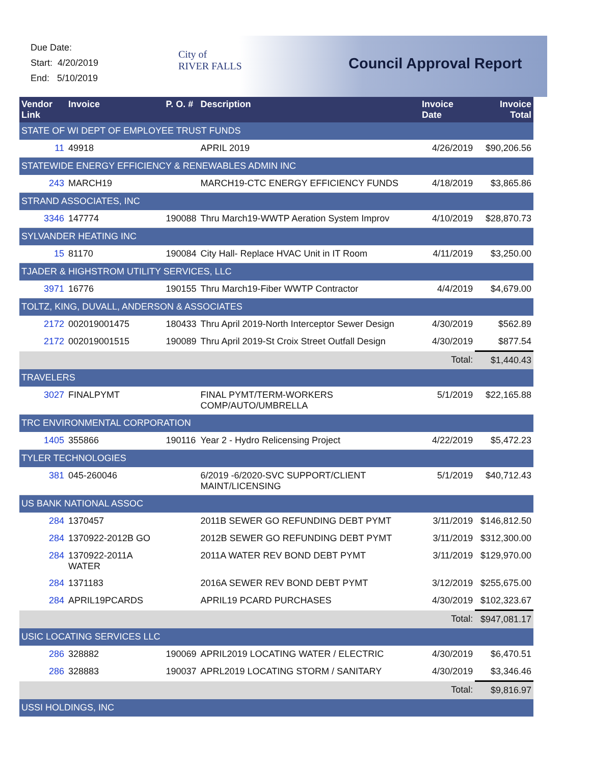Due Date:
Start: 4/20/2019
End: 5/10/2019
City of
RIVER FALLS
Council Approval Report
| Vendor Link | Invoice | P. O. # | Description | Invoice Date | Invoice Total |
| --- | --- | --- | --- | --- | --- |
| STATE OF WI DEPT OF EMPLOYEE TRUST FUNDS | | | | | |
| 11 | 49918 | | APRIL 2019 | 4/26/2019 | $90,206.56 |
| STATEWIDE ENERGY EFFICIENCY & RENEWABLES ADMIN INC | | | | | |
| 243 | MARCH19 | | MARCH19-CTC ENERGY EFFICIENCY FUNDS | 4/18/2019 | $3,865.86 |
| STRAND ASSOCIATES, INC | | | | | |
| 3346 | 147774 | 190088 | Thru March19-WWTP Aeration System Improv | 4/10/2019 | $28,870.73 |
| SYLVANDER HEATING INC | | | | | |
| 15 | 81170 | 190084 | City Hall- Replace HVAC Unit in IT Room | 4/11/2019 | $3,250.00 |
| TJADER & HIGHSTROM UTILITY SERVICES, LLC | | | | | |
| 3971 | 16776 | 190155 | Thru March19-Fiber WWTP Contractor | 4/4/2019 | $4,679.00 |
| TOLTZ, KING, DUVALL, ANDERSON & ASSOCIATES | | | | | |
| 2172 | 002019001475 | 180433 | Thru April 2019-North Interceptor Sewer Design | 4/30/2019 | $562.89 |
| 2172 | 002019001515 | 190089 | Thru April 2019-St Croix Street Outfall Design | 4/30/2019 | $877.54 |
| | | | | Total: | $1,440.43 |
| TRAVELERS | | | | | |
| 3027 | FINALPYMT | | FINAL PYMT/TERM-WORKERS COMP/AUTO/UMBRELLA | 5/1/2019 | $22,165.88 |
| TRC ENVIRONMENTAL CORPORATION | | | | | |
| 1405 | 355866 | 190116 | Year 2 - Hydro Relicensing Project | 4/22/2019 | $5,472.23 |
| TYLER TECHNOLOGIES | | | | | |
| 381 | 045-260046 | | 6/2019 -6/2020-SVC SUPPORT/CLIENT MAINT/LICENSING | 5/1/2019 | $40,712.43 |
| US BANK NATIONAL ASSOC | | | | | |
| 284 | 1370457 | | 2011B SEWER GO REFUNDING DEBT PYMT | 3/11/2019 | $146,812.50 |
| 284 | 1370922-2012B GO | | 2012B SEWER GO REFUNDING DEBT PYMT | 3/11/2019 | $312,300.00 |
| 284 | 1370922-2011A WATER | | 2011A WATER REV BOND DEBT PYMT | 3/11/2019 | $129,970.00 |
| 284 | 1371183 | | 2016A SEWER REV BOND DEBT PYMT | 3/12/2019 | $255,675.00 |
| 284 | APRIL19PCARDS | | APRIL19 PCARD PURCHASES | 4/30/2019 | $102,323.67 |
| | | | | Total: | $947,081.17 |
| USIC LOCATING SERVICES LLC | | | | | |
| 286 | 328882 | 190069 | APRIL2019 LOCATING WATER / ELECTRIC | 4/30/2019 | $6,470.51 |
| 286 | 328883 | 190037 | APRL2019 LOCATING STORM / SANITARY | 4/30/2019 | $3,346.46 |
| | | | | Total: | $9,816.97 |
| USSI HOLDINGS, INC | | | | | |